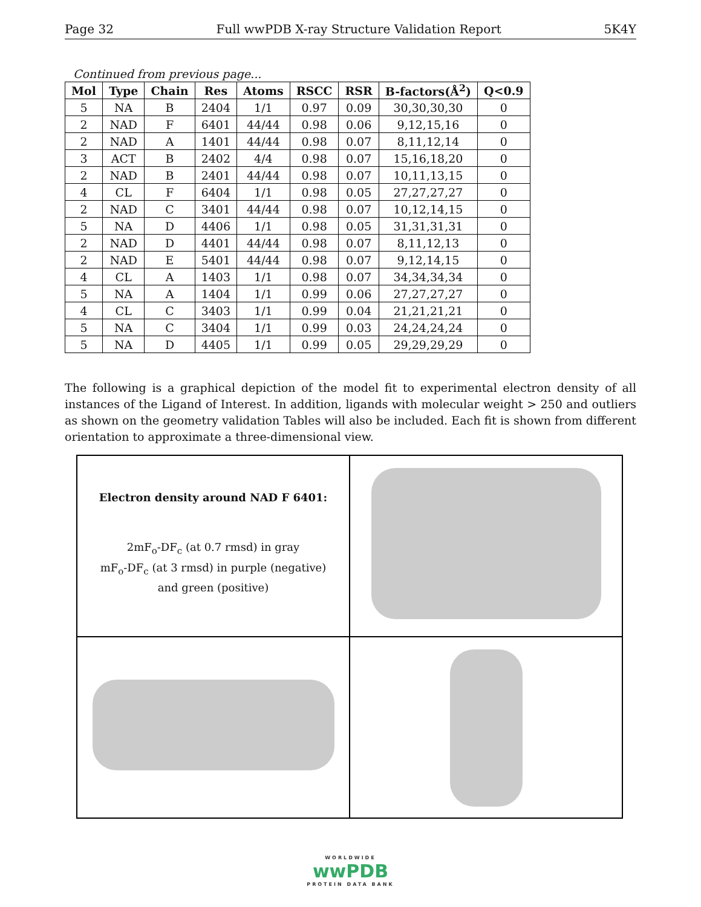Page 32 Full wwPDB X-ray Structure Validation Report 5K4Y
Continued from previous page...
| Mol | Type | Chain | Res | Atoms | RSCC | RSR | B-factors(Å<sup>2</sup>) | Q<0.9 |
| --- | --- | --- | --- | --- | --- | --- | --- | --- |
| 5 | NA | B | 2404 | 1/1 | 0.97 | 0.09 | 30,30,30,30 | 0 |
| 2 | NAD | F | 6401 | 44/44 | 0.98 | 0.06 | 9,12,15,16 | 0 |
| 2 | NAD | A | 1401 | 44/44 | 0.98 | 0.07 | 8,11,12,14 | 0 |
| 3 | ACT | B | 2402 | 4/4 | 0.98 | 0.07 | 15,16,18,20 | 0 |
| 2 | NAD | B | 2401 | 44/44 | 0.98 | 0.07 | 10,11,13,15 | 0 |
| 4 | CL | F | 6404 | 1/1 | 0.98 | 0.05 | 27,27,27,27 | 0 |
| 2 | NAD | C | 3401 | 44/44 | 0.98 | 0.07 | 10,12,14,15 | 0 |
| 5 | NA | D | 4406 | 1/1 | 0.98 | 0.05 | 31,31,31,31 | 0 |
| 2 | NAD | D | 4401 | 44/44 | 0.98 | 0.07 | 8,11,12,13 | 0 |
| 2 | NAD | E | 5401 | 44/44 | 0.98 | 0.07 | 9,12,14,15 | 0 |
| 4 | CL | A | 1403 | 1/1 | 0.98 | 0.07 | 34,34,34,34 | 0 |
| 5 | NA | A | 1404 | 1/1 | 0.99 | 0.06 | 27,27,27,27 | 0 |
| 4 | CL | C | 3403 | 1/1 | 0.99 | 0.04 | 21,21,21,21 | 0 |
| 5 | NA | C | 3404 | 1/1 | 0.99 | 0.03 | 24,24,24,24 | 0 |
| 5 | NA | D | 4405 | 1/1 | 0.99 | 0.05 | 29,29,29,29 | 0 |
The following is a graphical depiction of the model fit to experimental electron density of all instances of the Ligand of Interest. In addition, ligands with molecular weight > 250 and outliers as shown on the geometry validation Tables will also be included. Each fit is shown from different orientation to approximate a three-dimensional view.
Electron density around NAD F 6401:
2mF<sub>o</sub>-DF<sub>c</sub> (at 0.7 rmsd) in gray
mF<sub>o</sub>-DF<sub>c</sub> (at 3 rmsd) in purple (negative)
and green (positive)
WORLDWIDE
wwPDB
PROTEIN DATA BANK